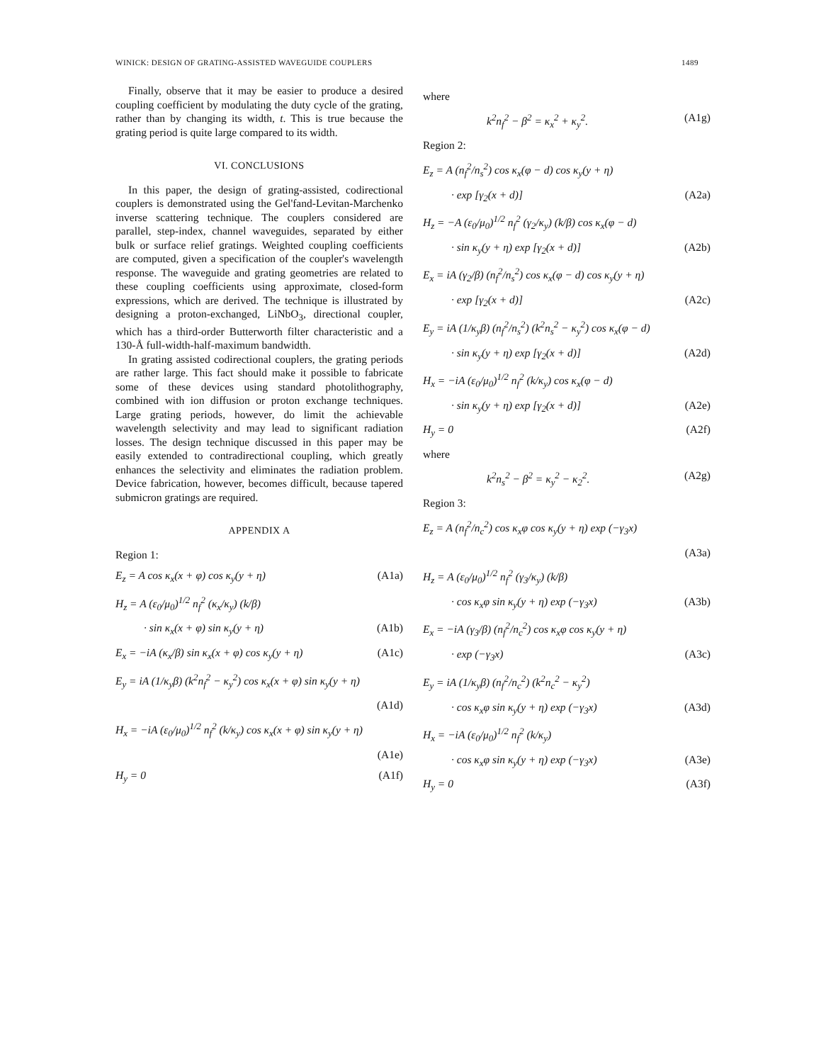WINICK: DESIGN OF GRATING-ASSISTED WAVEGUIDE COUPLERS 1489
Finally, observe that it may be easier to produce a desired coupling coefficient by modulating the duty cycle of the grating, rather than by changing its width, t. This is true because the grating period is quite large compared to its width.
VI. CONCLUSIONS
In this paper, the design of grating-assisted, codirectional couplers is demonstrated using the Gel'fand-Levitan-Marchenko inverse scattering technique. The couplers considered are parallel, step-index, channel waveguides, separated by either bulk or surface relief gratings. Weighted coupling coefficients are computed, given a specification of the coupler's wavelength response. The waveguide and grating geometries are related to these coupling coefficients using approximate, closed-form expressions, which are derived. The technique is illustrated by designing a proton-exchanged, LiNbO<sub>3</sub>, directional coupler, which has a third-order Butterworth filter characteristic and a 130-Å full-width-half-maximum bandwidth.
In grating assisted codirectional couplers, the grating periods are rather large. This fact should make it possible to fabricate some of these devices using standard photolithography, combined with ion diffusion or proton exchange techniques. Large grating periods, however, do limit the achievable wavelength selectivity and may lead to significant radiation losses. The design technique discussed in this paper may be easily extended to contradirectional coupling, which greatly enhances the selectivity and eliminates the radiation problem. Device fabrication, however, becomes difficult, because tapered submicron gratings are required.
APPENDIX A
Region 1:
E<sub>z</sub> = A cos κ<sub>x</sub>(x + φ) cos κ<sub>y</sub>(y + η) (A1a)
H<sub>z</sub> = A (ε<sub>0</sub>/μ<sub>0</sub>)<sup>1/2</sup> n<sub>f</sub><sup>2</sup> (κ<sub>x</sub>/κ<sub>y</sub>) (k/β)
· sin κ<sub>x</sub>(x + φ) sin κ<sub>y</sub>(y + η) (A1b)
E<sub>x</sub> = −iA (κ<sub>x</sub>/β) sin κ<sub>x</sub>(x + φ) cos κ<sub>y</sub>(y + η) (A1c)
E<sub>y</sub> = iA (1/κ<sub>y</sub>β) (k<sup>2</sup>n<sub>f</sub><sup>2</sup> − κ<sub>y</sub><sup>2</sup>) cos κ<sub>x</sub>(x + φ) sin κ<sub>y</sub>(y + η)
(A1d)
H<sub>x</sub> = −iA (ε<sub>0</sub>/μ<sub>0</sub>)<sup>1/2</sup> n<sub>f</sub><sup>2</sup> (k/κ<sub>y</sub>) cos κ<sub>x</sub>(x + φ) sin κ<sub>y</sub>(y + η)
(A1e)
H<sub>y</sub> = 0 (A1f)
where
k<sup>2</sup>n<sub>f</sub><sup>2</sup> − β<sup>2</sup> = κ<sub>x</sub><sup>2</sup> + κ<sub>y</sub><sup>2</sup>. (A1g)
Region 2:
E<sub>z</sub> = A (n<sub>f</sub><sup>2</sup>/n<sub>s</sub><sup>2</sup>) cos κ<sub>x</sub>(φ − d) cos κ<sub>y</sub>(y + η)
· exp [γ<sub>2</sub>(x + d)] (A2a)
H<sub>z</sub> = −A (ε<sub>0</sub>/μ<sub>0</sub>)<sup>1/2</sup> n<sub>f</sub><sup>2</sup> (γ<sub>2</sub>/κ<sub>y</sub>) (k/β) cos κ<sub>x</sub>(φ − d)
· sin κ<sub>y</sub>(y + η) exp [γ<sub>2</sub>(x + d)] (A2b)
E<sub>x</sub> = iA (γ<sub>2</sub>/β) (n<sub>f</sub><sup>2</sup>/n<sub>s</sub><sup>2</sup>) cos κ<sub>x</sub>(φ − d) cos κ<sub>y</sub>(y + η)
· exp [γ<sub>2</sub>(x + d)] (A2c)
E<sub>y</sub> = iA (1/κ<sub>y</sub>β) (n<sub>f</sub><sup>2</sup>/n<sub>s</sub><sup>2</sup>) (k<sup>2</sup>n<sub>s</sub><sup>2</sup> − κ<sub>y</sub><sup>2</sup>) cos κ<sub>x</sub>(φ − d)
· sin κ<sub>y</sub>(y + η) exp [γ<sub>2</sub>(x + d)] (A2d)
H<sub>x</sub> = −iA (ε<sub>0</sub>/μ<sub>0</sub>)<sup>1/2</sup> n<sub>f</sub><sup>2</sup> (k/κ<sub>y</sub>) cos κ<sub>x</sub>(φ − d)
· sin κ<sub>y</sub>(y + η) exp [γ<sub>2</sub>(x + d)] (A2e)
H<sub>y</sub> = 0 (A2f)
where
k<sup>2</sup>n<sub>s</sub><sup>2</sup> − β<sup>2</sup> = κ<sub>y</sub><sup>2</sup> − κ<sub>2</sub><sup>2</sup>. (A2g)
Region 3:
E<sub>z</sub> = A (n<sub>f</sub><sup>2</sup>/n<sub>c</sub><sup>2</sup>) cos κ<sub>x</sub>φ cos κ<sub>y</sub>(y + η) exp (−γ<sub>3</sub>x)
(A3a)
H<sub>z</sub> = A (ε<sub>0</sub>/μ<sub>0</sub>)<sup>1/2</sup> n<sub>f</sub><sup>2</sup> (γ<sub>3</sub>/κ<sub>y</sub>) (k/β)
· cos κ<sub>x</sub>φ sin κ<sub>y</sub>(y + η) exp (−γ<sub>3</sub>x) (A3b)
E<sub>x</sub> = −iA (γ<sub>3</sub>/β) (n<sub>f</sub><sup>2</sup>/n<sub>c</sub><sup>2</sup>) cos κ<sub>x</sub>φ cos κ<sub>y</sub>(y + η)
· exp (−γ<sub>3</sub>x) (A3c)
E<sub>y</sub> = iA (1/κ<sub>y</sub>β) (n<sub>f</sub><sup>2</sup>/n<sub>c</sub><sup>2</sup>) (k<sup>2</sup>n<sub>c</sub><sup>2</sup> − κ<sub>y</sub><sup>2</sup>)
· cos κ<sub>x</sub>φ sin κ<sub>y</sub>(y + η) exp (−γ<sub>3</sub>x) (A3d)
H<sub>x</sub> = −iA (ε<sub>0</sub>/μ<sub>0</sub>)<sup>1/2</sup> n<sub>f</sub><sup>2</sup> (k/κ<sub>y</sub>)
· cos κ<sub>x</sub>φ sin κ<sub>y</sub>(y + η) exp (−γ<sub>3</sub>x) (A3e)
H<sub>y</sub> = 0 (A3f)